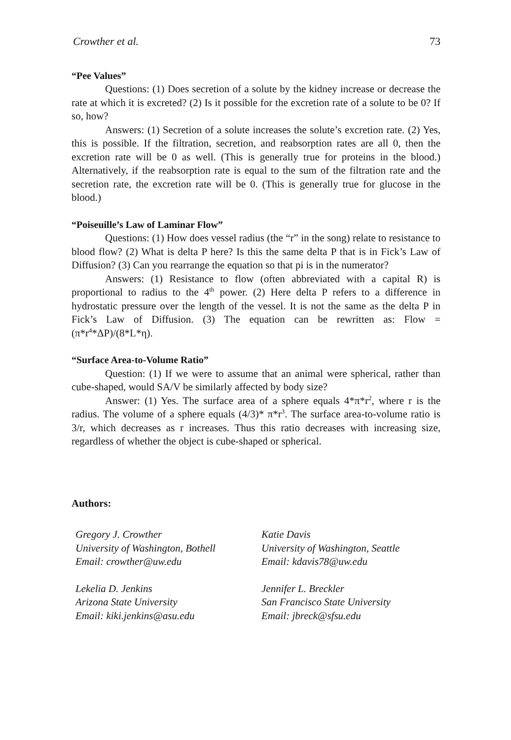Crowther et al. 73
“Pee Values”
Questions: (1) Does secretion of a solute by the kidney increase or decrease the rate at which it is excreted? (2) Is it possible for the excretion rate of a solute to be 0? If so, how?
Answers: (1) Secretion of a solute increases the solute’s excretion rate. (2) Yes, this is possible. If the filtration, secretion, and reabsorption rates are all 0, then the excretion rate will be 0 as well. (This is generally true for proteins in the blood.) Alternatively, if the reabsorption rate is equal to the sum of the filtration rate and the secretion rate, the excretion rate will be 0. (This is generally true for glucose in the blood.)
“Poiseuille’s Law of Laminar Flow”
Questions: (1) How does vessel radius (the “r” in the song) relate to resistance to blood flow? (2) What is delta P here? Is this the same delta P that is in Fick’s Law of Diffusion? (3) Can you rearrange the equation so that pi is in the numerator?
Answers: (1) Resistance to flow (often abbreviated with a capital R) is proportional to radius to the 4<sup>th</sup> power. (2) Here delta P refers to a difference in hydrostatic pressure over the length of the vessel. It is not the same as the delta P in Fick’s Law of Diffusion. (3) The equation can be rewritten as: Flow = (π*r<sup>4</sup>*ΔP)/(8*L*η).
“Surface Area-to-Volume Ratio”
Question: (1) If we were to assume that an animal were spherical, rather than cube-shaped, would SA/V be similarly affected by body size?
Answer: (1) Yes. The surface area of a sphere equals 4*π*r<sup>2</sup>, where r is the radius. The volume of a sphere equals (4/3)* π*r<sup>3</sup>. The surface area-to-volume ratio is 3/r, which decreases as r increases. Thus this ratio decreases with increasing size, regardless of whether the object is cube-shaped or spherical.
Authors:
Gregory J. Crowther
University of Washington, Bothell
Email: crowther@uw.edu
Katie Davis
University of Washington, Seattle
Email: kdavis78@uw.edu
Lekelia D. Jenkins
Arizona State University
Email: kiki.jenkins@asu.edu
Jennifer L. Breckler
San Francisco State University
Email: jbreck@sfsu.edu